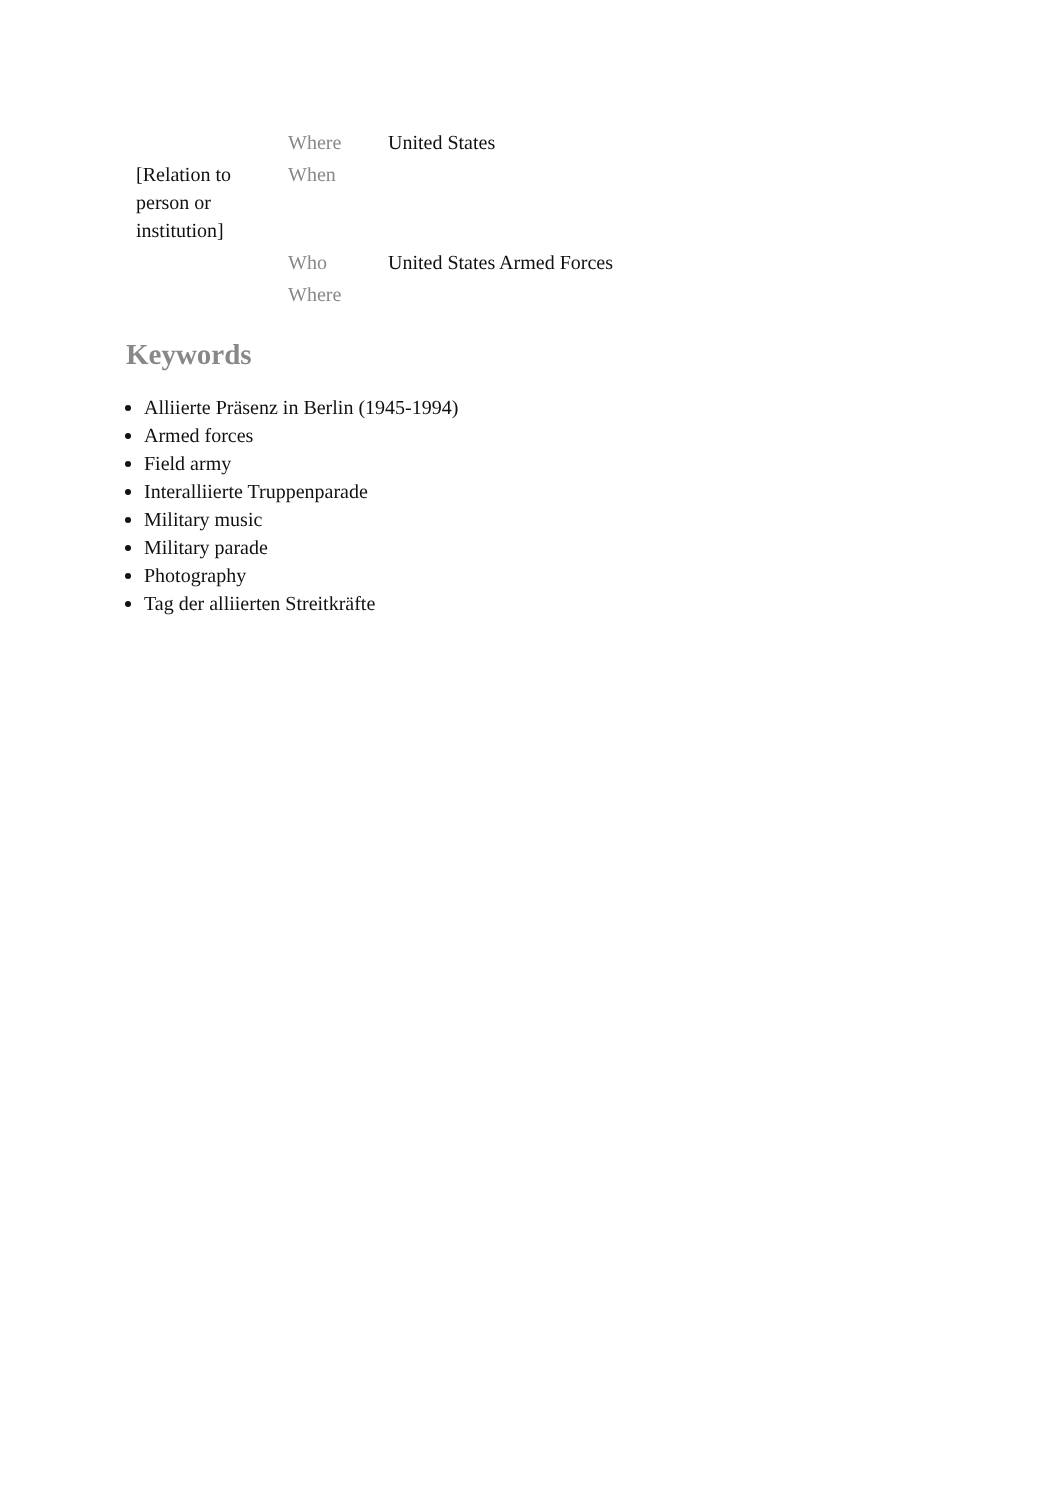| | Where | United States |
| [Relation to person or institution] | When | |
| | Who | United States Armed Forces |
| | Where | |
Keywords
Alliierte Präsenz in Berlin (1945-1994)
Armed forces
Field army
Interalliierte Truppenparade
Military music
Military parade
Photography
Tag der alliierten Streitkräfte